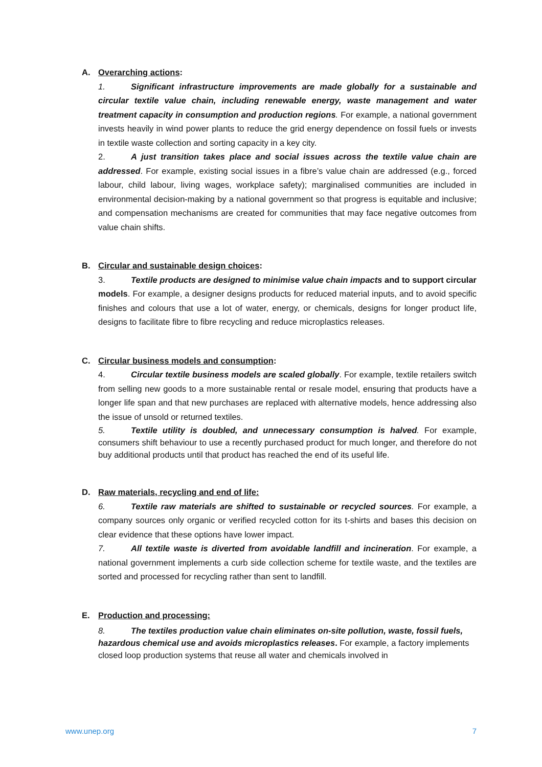A. Overarching actions:
1. Significant infrastructure improvements are made globally for a sustainable and circular textile value chain, including renewable energy, waste management and water treatment capacity in consumption and production regions. For example, a national government invests heavily in wind power plants to reduce the grid energy dependence on fossil fuels or invests in textile waste collection and sorting capacity in a key city.
2. A just transition takes place and social issues across the textile value chain are addressed. For example, existing social issues in a fibre’s value chain are addressed (e.g., forced labour, child labour, living wages, workplace safety); marginalised communities are included in environmental decision-making by a national government so that progress is equitable and inclusive; and compensation mechanisms are created for communities that may face negative outcomes from value chain shifts.
B. Circular and sustainable design choices:
3. Textile products are designed to minimise value chain impacts and to support circular models. For example, a designer designs products for reduced material inputs, and to avoid specific finishes and colours that use a lot of water, energy, or chemicals, designs for longer product life, designs to facilitate fibre to fibre recycling and reduce microplastics releases.
C. Circular business models and consumption:
4. Circular textile business models are scaled globally. For example, textile retailers switch from selling new goods to a more sustainable rental or resale model, ensuring that products have a longer life span and that new purchases are replaced with alternative models, hence addressing also the issue of unsold or returned textiles.
5. Textile utility is doubled, and unnecessary consumption is halved. For example, consumers shift behaviour to use a recently purchased product for much longer, and therefore do not buy additional products until that product has reached the end of its useful life.
D. Raw materials, recycling and end of life:
6. Textile raw materials are shifted to sustainable or recycled sources. For example, a company sources only organic or verified recycled cotton for its t-shirts and bases this decision on clear evidence that these options have lower impact.
7. All textile waste is diverted from avoidable landfill and incineration. For example, a national government implements a curb side collection scheme for textile waste, and the textiles are sorted and processed for recycling rather than sent to landfill.
E. Production and processing:
8. The textiles production value chain eliminates on-site pollution, waste, fossil fuels, hazardous chemical use and avoids microplastics releases. For example, a factory implements closed loop production systems that reuse all water and chemicals involved in
www.unep.org 7